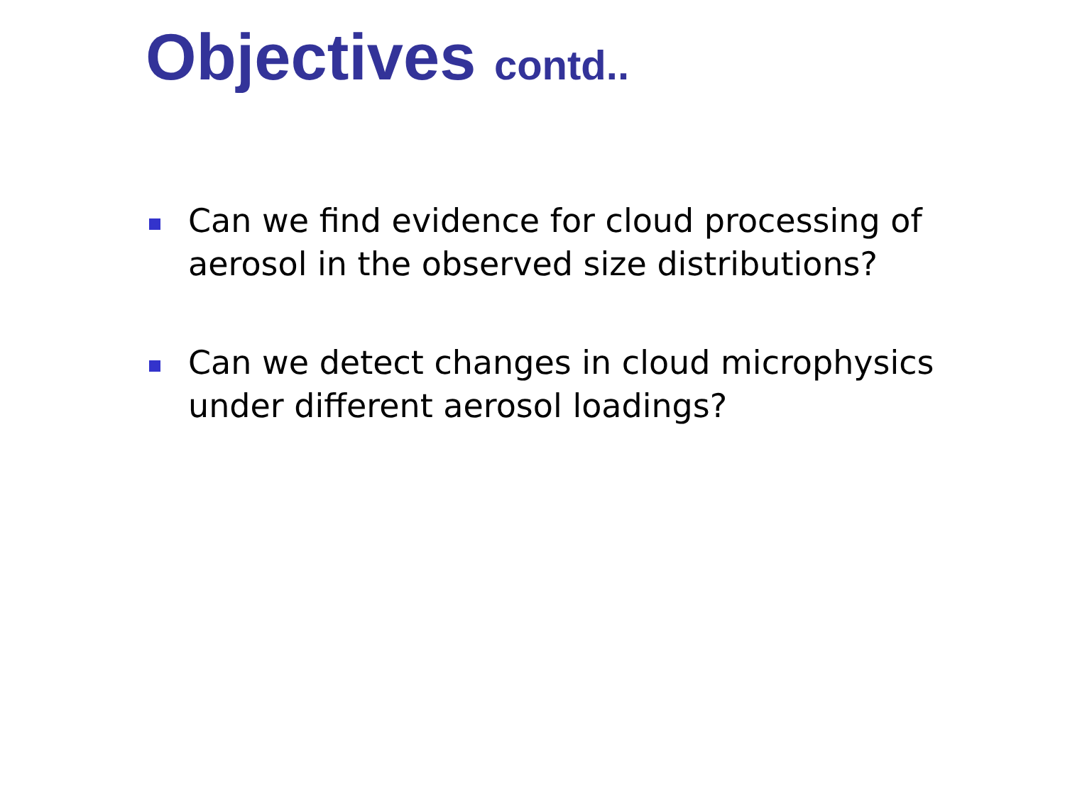Objectives contd..
Can we find evidence for cloud processing of aerosol in the observed size distributions?
Can we detect changes in cloud microphysics under different aerosol loadings?